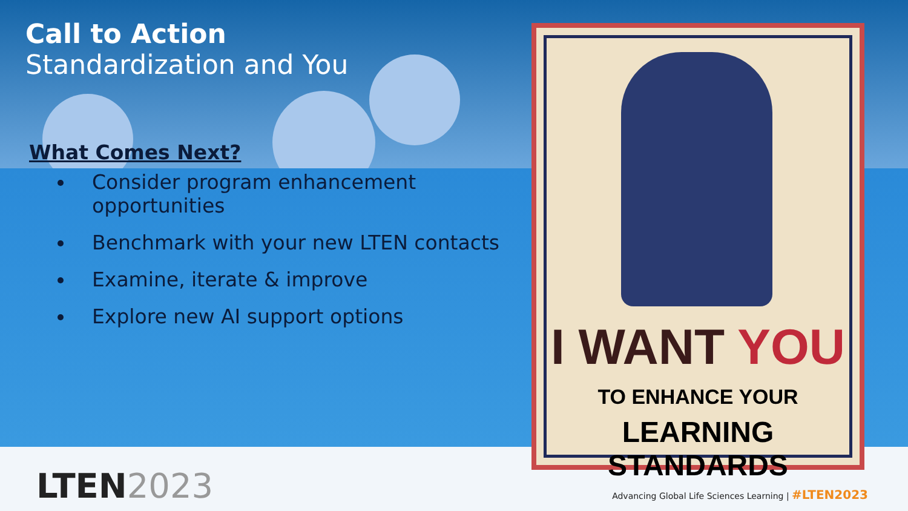Call to Action
Standardization and You
What Comes Next?
Consider program enhancement opportunities
Benchmark with your new LTEN contacts
Examine, iterate & improve
Explore new AI support options
I WANT YOU
TO ENHANCE YOUR
LEARNING STANDARDS
LTEN2023
Advancing Global Life Sciences Learning | #LTEN2023